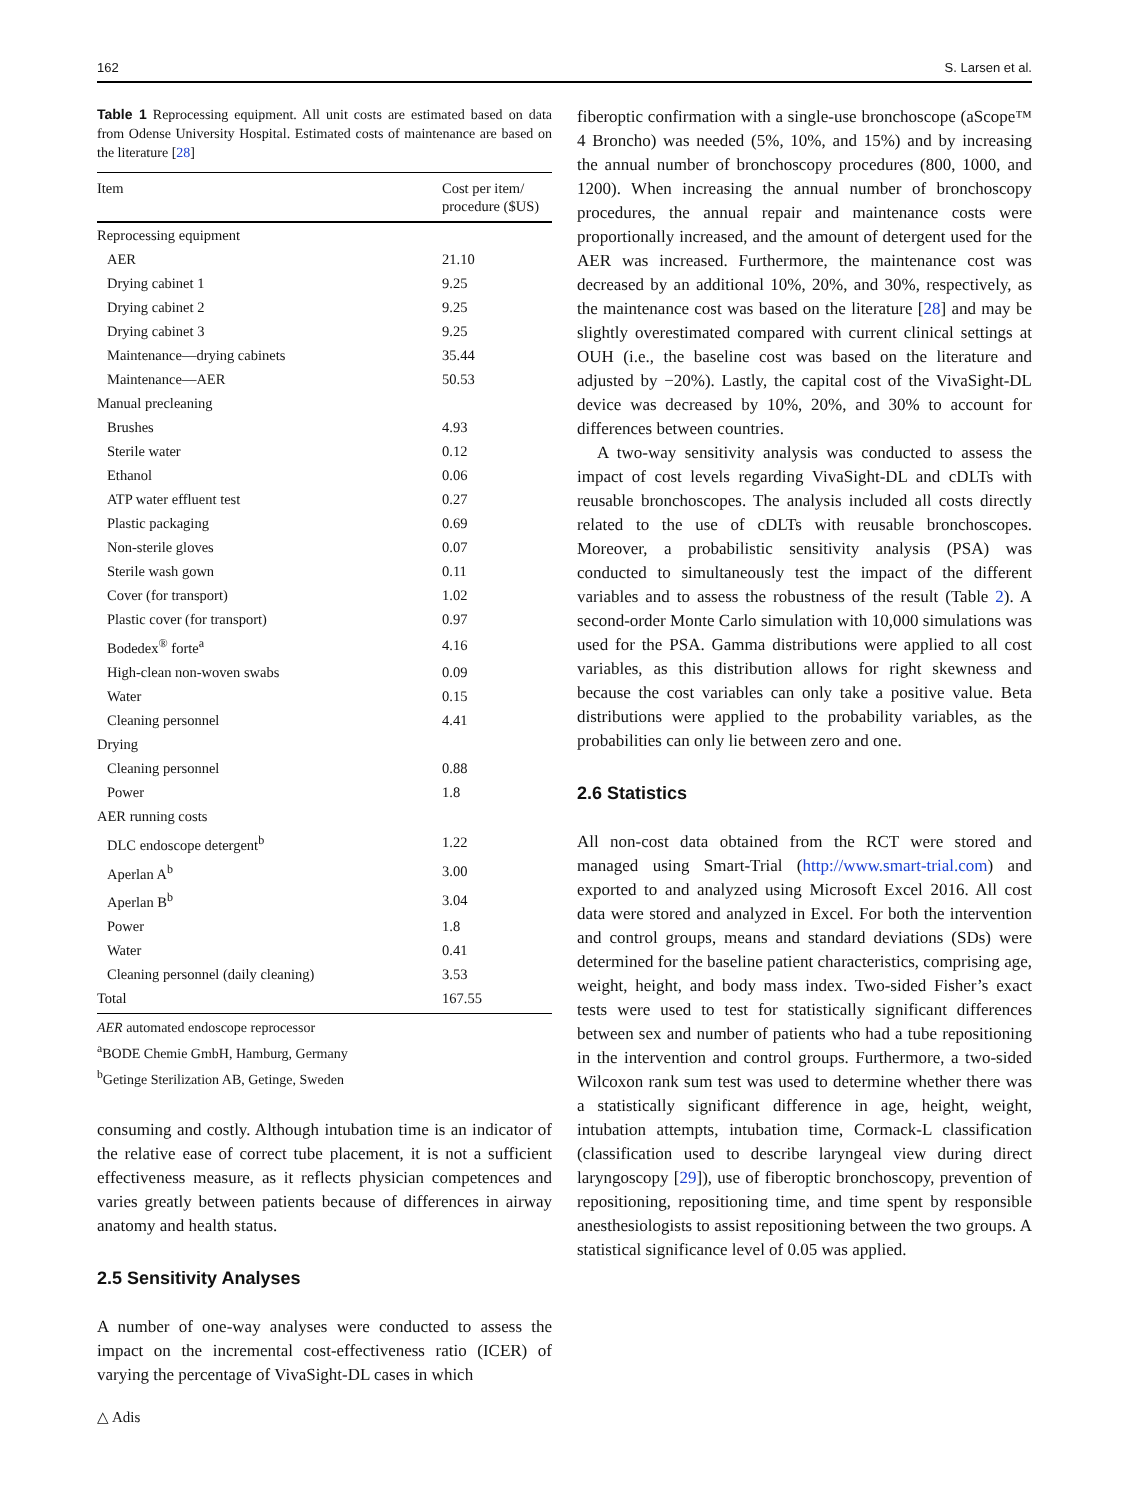162 S. Larsen et al.
Table 1 Reprocessing equipment. All unit costs are estimated based on data from Odense University Hospital. Estimated costs of maintenance are based on the literature [28]
| Item | Cost per item/ procedure ($US) |
| --- | --- |
| Reprocessing equipment | |
| AER | 21.10 |
| Drying cabinet 1 | 9.25 |
| Drying cabinet 2 | 9.25 |
| Drying cabinet 3 | 9.25 |
| Maintenance—drying cabinets | 35.44 |
| Maintenance—AER | 50.53 |
| Manual precleaning | |
| Brushes | 4.93 |
| Sterile water | 0.12 |
| Ethanol | 0.06 |
| ATP water effluent test | 0.27 |
| Plastic packaging | 0.69 |
| Non-sterile gloves | 0.07 |
| Sterile wash gown | 0.11 |
| Cover (for transport) | 1.02 |
| Plastic cover (for transport) | 0.97 |
| Bodedex<sup>®</sup> forte<sup>a</sup> | 4.16 |
| High-clean non-woven swabs | 0.09 |
| Water | 0.15 |
| Cleaning personnel | 4.41 |
| Drying | |
| Cleaning personnel | 0.88 |
| Power | 1.8 |
| AER running costs | |
| DLC endoscope detergent<sup>b</sup> | 1.22 |
| Aperlan A<sup>b</sup> | 3.00 |
| Aperlan B<sup>b</sup> | 3.04 |
| Power | 1.8 |
| Water | 0.41 |
| Cleaning personnel (daily cleaning) | 3.53 |
| Total | 167.55 |
AER automated endoscope reprocessor
<sup>a</sup> BODE Chemie GmbH, Hamburg, Germany
<sup>b</sup> Getinge Sterilization AB, Getinge, Sweden
consuming and costly. Although intubation time is an indicator of the relative ease of correct tube placement, it is not a sufficient effectiveness measure, as it reflects physician competences and varies greatly between patients because of differences in airway anatomy and health status.
2.5 Sensitivity Analyses
A number of one-way analyses were conducted to assess the impact on the incremental cost-effectiveness ratio (ICER) of varying the percentage of VivaSight-DL cases in which
fiberoptic confirmation with a single-use bronchoscope (aScope™ 4 Broncho) was needed (5%, 10%, and 15%) and by increasing the annual number of bronchoscopy procedures (800, 1000, and 1200). When increasing the annual number of bronchoscopy procedures, the annual repair and maintenance costs were proportionally increased, and the amount of detergent used for the AER was increased. Furthermore, the maintenance cost was decreased by an additional 10%, 20%, and 30%, respectively, as the maintenance cost was based on the literature [28] and may be slightly overestimated compared with current clinical settings at OUH (i.e., the baseline cost was based on the literature and adjusted by −20%). Lastly, the capital cost of the VivaSight-DL device was decreased by 10%, 20%, and 30% to account for differences between countries.
A two-way sensitivity analysis was conducted to assess the impact of cost levels regarding VivaSight-DL and cDLTs with reusable bronchoscopes. The analysis included all costs directly related to the use of cDLTs with reusable bronchoscopes. Moreover, a probabilistic sensitivity analysis (PSA) was conducted to simultaneously test the impact of the different variables and to assess the robustness of the result (Table 2). A second-order Monte Carlo simulation with 10,000 simulations was used for the PSA. Gamma distributions were applied to all cost variables, as this distribution allows for right skewness and because the cost variables can only take a positive value. Beta distributions were applied to the probability variables, as the probabilities can only lie between zero and one.
2.6 Statistics
All non-cost data obtained from the RCT were stored and managed using Smart-Trial (http://www.smart-trial.com) and exported to and analyzed using Microsoft Excel 2016. All cost data were stored and analyzed in Excel. For both the intervention and control groups, means and standard deviations (SDs) were determined for the baseline patient characteristics, comprising age, weight, height, and body mass index. Two-sided Fisher’s exact tests were used to test for statistically significant differences between sex and number of patients who had a tube repositioning in the intervention and control groups. Furthermore, a two-sided Wilcoxon rank sum test was used to determine whether there was a statistically significant difference in age, height, weight, intubation attempts, intubation time, Cormack-L classification (classification used to describe laryngeal view during direct laryngoscopy [29]), use of fiberoptic bronchoscopy, prevention of repositioning, repositioning time, and time spent by responsible anesthesiologists to assist repositioning between the two groups. A statistical significance level of 0.05 was applied.
△ Adis